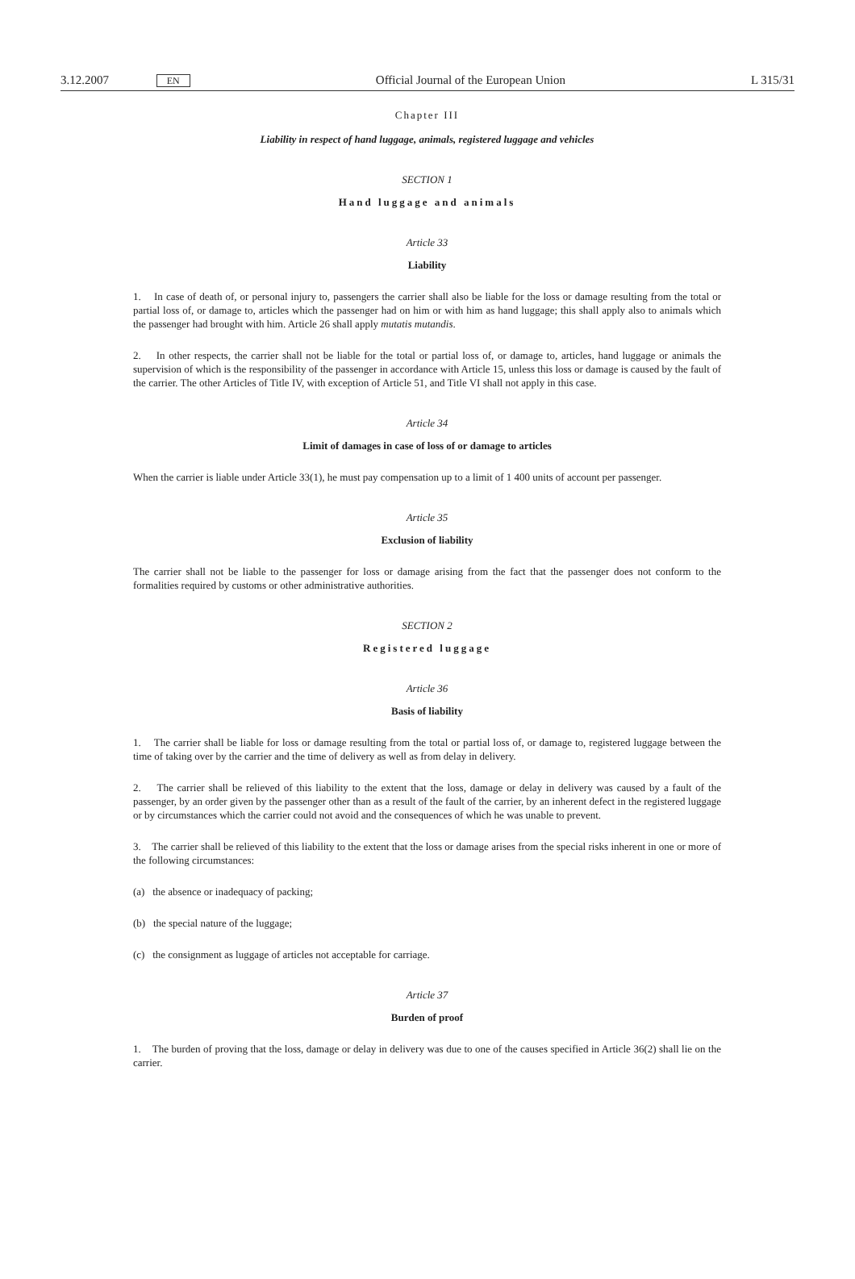3.12.2007 EN Official Journal of the European Union L 315/31
Chapter III
Liability in respect of hand luggage, animals, registered luggage and vehicles
SECTION 1
Hand luggage and animals
Article 33
Liability
1. In case of death of, or personal injury to, passengers the carrier shall also be liable for the loss or damage resulting from the total or partial loss of, or damage to, articles which the passenger had on him or with him as hand luggage; this shall apply also to animals which the passenger had brought with him. Article 26 shall apply mutatis mutandis.
2. In other respects, the carrier shall not be liable for the total or partial loss of, or damage to, articles, hand luggage or animals the supervision of which is the responsibility of the passenger in accordance with Article 15, unless this loss or damage is caused by the fault of the carrier. The other Articles of Title IV, with exception of Article 51, and Title VI shall not apply in this case.
Article 34
Limit of damages in case of loss of or damage to articles
When the carrier is liable under Article 33(1), he must pay compensation up to a limit of 1 400 units of account per passenger.
Article 35
Exclusion of liability
The carrier shall not be liable to the passenger for loss or damage arising from the fact that the passenger does not conform to the formalities required by customs or other administrative authorities.
SECTION 2
Registered luggage
Article 36
Basis of liability
1. The carrier shall be liable for loss or damage resulting from the total or partial loss of, or damage to, registered luggage between the time of taking over by the carrier and the time of delivery as well as from delay in delivery.
2. The carrier shall be relieved of this liability to the extent that the loss, damage or delay in delivery was caused by a fault of the passenger, by an order given by the passenger other than as a result of the fault of the carrier, by an inherent defect in the registered luggage or by circumstances which the carrier could not avoid and the consequences of which he was unable to prevent.
3. The carrier shall be relieved of this liability to the extent that the loss or damage arises from the special risks inherent in one or more of the following circumstances:
(a) the absence or inadequacy of packing;
(b) the special nature of the luggage;
(c) the consignment as luggage of articles not acceptable for carriage.
Article 37
Burden of proof
1. The burden of proving that the loss, damage or delay in delivery was due to one of the causes specified in Article 36(2) shall lie on the carrier.